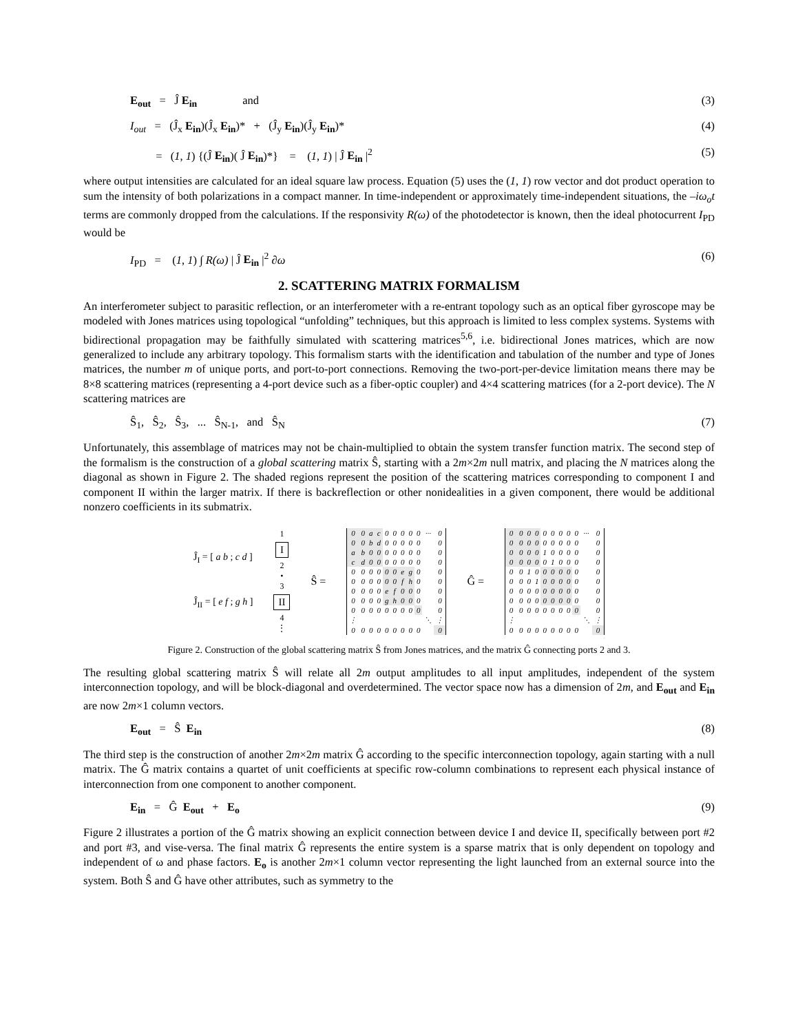E<sub>out</sub> = Ĵ E<sub>in</sub> and (3)
I<sub>out</sub> = (Ĵ<sub>x</sub> E<sub>in</sub>)(Ĵ<sub>x</sub> E<sub>in</sub>)* + (Ĵ<sub>y</sub> E<sub>in</sub>)(Ĵ<sub>y</sub> E<sub>in</sub>)* (4)
= (1, 1) {(Ĵ E<sub>in</sub>)( Ĵ E<sub>in</sub>)*} = (1, 1) | Ĵ E<sub>in</sub> |<sup>2</sup> (5)
where output intensities are calculated for an ideal square law process. Equation (5) uses the (1, 1) row vector and dot product operation to sum the intensity of both polarizations in a compact manner. In time-independent or approximately time-independent situations, the –iω<sub>o</sub>t terms are commonly dropped from the calculations. If the responsivity R(ω) of the photodetector is known, then the ideal photocurrent I<sub>PD</sub> would be
I<sub>PD</sub> = (1, 1) ∫ R(ω) | Ĵ E<sub>in</sub> |<sup>2</sup> ∂ω (6)
2. SCATTERING MATRIX FORMALISM
An interferometer subject to parasitic reflection, or an interferometer with a re-entrant topology such as an optical fiber gyroscope may be modeled with Jones matrices using topological “unfolding” techniques, but this approach is limited to less complex systems. Systems with bidirectional propagation may be faithfully simulated with scattering matrices<sup>5,6</sup>, i.e. bidirectional Jones matrices, which are now generalized to include any arbitrary topology. This formalism starts with the identification and tabulation of the number and type of Jones matrices, the number m of unique ports, and port-to-port connections. Removing the two-port-per-device limitation means there may be 8×8 scattering matrices (representing a 4-port device such as a fiber-optic coupler) and 4×4 scattering matrices (for a 2-port device). The N scattering matrices are
Ŝ<sub>1</sub>, Ŝ<sub>2</sub>, Ŝ<sub>3</sub>, ... Ŝ<sub>N-1</sub>, and Ŝ<sub>N</sub> (7)
Unfortunately, this assemblage of matrices may not be chain-multiplied to obtain the system transfer function matrix. The second step of the formalism is the construction of a global scattering matrix Ŝ, starting with a 2m×2m null matrix, and placing the N matrices along the diagonal as shown in Figure 2. The shaded regions represent the position of the scattering matrices corresponding to component I and component II within the larger matrix. If there is backreflection or other nonidealities in a given component, there would be additional nonzero coefficients in its submatrix.
Ĵ<sub>I</sub> = [ a b ; c d ]
Ĵ<sub>II</sub> = [ e f ; g h ]
1
I
2
•
3
II
4
⋮
Ŝ =
| 0 | 0 | a | c | 0 | 0 | 0 | 0 | 0 | ··· | 0 |
| 0 | 0 | b | d | 0 | 0 | 0 | 0 | 0 | | 0 |
| a | b | 0 | 0 | 0 | 0 | 0 | 0 | 0 | | 0 |
| c | d | 0 | 0 | 0 | 0 | 0 | 0 | 0 | | 0 |
| 0 | 0 | 0 | 0 | 0 | 0 | e | g | 0 | | 0 |
| 0 | 0 | 0 | 0 | 0 | 0 | f | h | 0 | | 0 |
| 0 | 0 | 0 | 0 | e | f | 0 | 0 | 0 | | 0 |
| 0 | 0 | 0 | 0 | g | h | 0 | 0 | 0 | | 0 |
| 0 | 0 | 0 | 0 | 0 | 0 | 0 | 0 | 0 | | 0 |
| ⋮ | | | | | | | | | ⋱ | ⋮ |
| 0 | 0 | 0 | 0 | 0 | 0 | 0 | 0 | 0 | | 0 |
Ĝ =
| 0 | 0 | 0 | 0 | 0 | 0 | 0 | 0 | 0 | ··· | 0 |
| 0 | 0 | 0 | 0 | 0 | 0 | 0 | 0 | 0 | | 0 |
| 0 | 0 | 0 | 0 | 1 | 0 | 0 | 0 | 0 | | 0 |
| 0 | 0 | 0 | 0 | 0 | 1 | 0 | 0 | 0 | | 0 |
| 0 | 0 | 1 | 0 | 0 | 0 | 0 | 0 | 0 | | 0 |
| 0 | 0 | 0 | 1 | 0 | 0 | 0 | 0 | 0 | | 0 |
| 0 | 0 | 0 | 0 | 0 | 0 | 0 | 0 | 0 | | 0 |
| 0 | 0 | 0 | 0 | 0 | 0 | 0 | 0 | 0 | | 0 |
| 0 | 0 | 0 | 0 | 0 | 0 | 0 | 0 | 0 | | 0 |
| ⋮ | | | | | | | | | ⋱ | ⋮ |
| 0 | 0 | 0 | 0 | 0 | 0 | 0 | 0 | 0 | | 0 |
Figure 2. Construction of the global scattering matrix Ŝ from Jones matrices, and the matrix Ĝ connecting ports 2 and 3.
The resulting global scattering matrix Ŝ will relate all 2m output amplitudes to all input amplitudes, independent of the system interconnection topology, and will be block-diagonal and overdetermined. The vector space now has a dimension of 2m, and E<sub>out</sub> and E<sub>in</sub> are now 2m×1 column vectors.
E<sub>out</sub> = Ŝ E<sub>in</sub> (8)
The third step is the construction of another 2m×2m matrix Ĝ according to the specific interconnection topology, again starting with a null matrix. The Ĝ matrix contains a quartet of unit coefficients at specific row-column combinations to represent each physical instance of interconnection from one component to another component.
E<sub>in</sub> = Ĝ E<sub>out</sub> + E<sub>o</sub> (9)
Figure 2 illustrates a portion of the Ĝ matrix showing an explicit connection between device I and device II, specifically between port #2 and port #3, and vise-versa. The final matrix Ĝ represents the entire system is a sparse matrix that is only dependent on topology and independent of ω and phase factors. E<sub>o</sub> is another 2m×1 column vector representing the light launched from an external source into the system. Both Ŝ and Ĝ have other attributes, such as symmetry to the